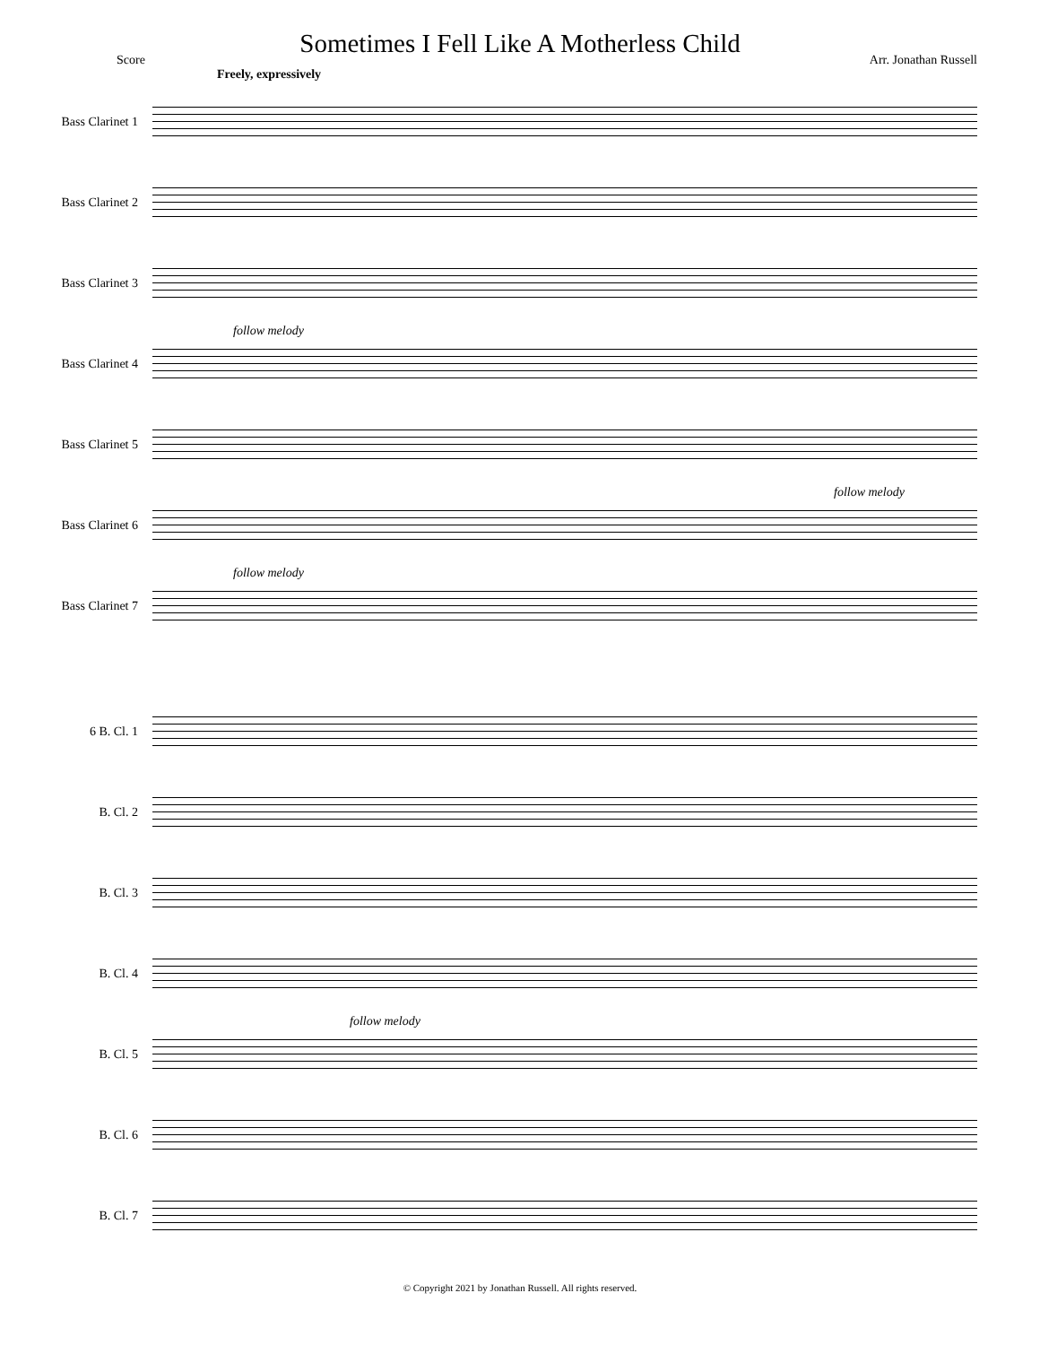Sometimes I Fell Like A Motherless Child
Score Arr. Jonathan Russell
Freely, expressively
Bass Clarinet 1
Bass Clarinet 2
Bass Clarinet 3
Bass Clarinet 4
follow melody
Bass Clarinet 5
Bass Clarinet 6
follow melody
Bass Clarinet 7
follow melody
6 B. Cl. 1
B. Cl. 2
B. Cl. 3
B. Cl. 4
B. Cl. 5
follow melody
B. Cl. 6
B. Cl. 7
© Copyright 2021 by Jonathan Russell. All rights reserved.